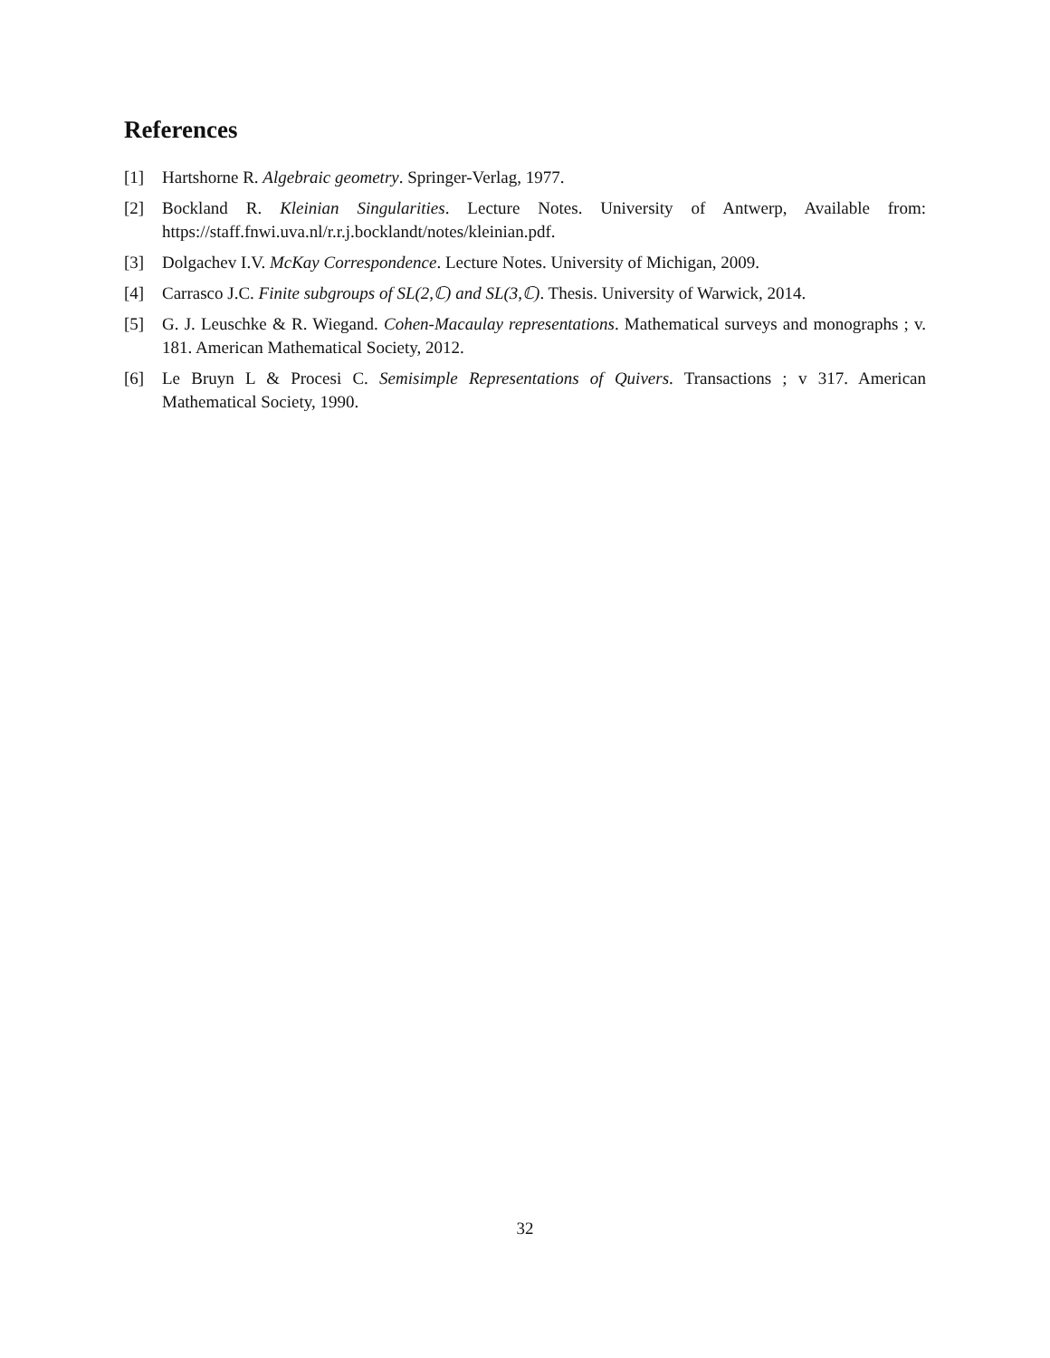References
[1] Hartshorne R. Algebraic geometry. Springer-Verlag, 1977.
[2] Bockland R. Kleinian Singularities. Lecture Notes. University of Antwerp, Available from: https://staff.fnwi.uva.nl/r.r.j.bocklandt/notes/kleinian.pdf.
[3] Dolgachev I.V. McKay Correspondence. Lecture Notes. University of Michigan, 2009.
[4] Carrasco J.C. Finite subgroups of SL(2,ℂ) and SL(3,ℂ). Thesis. University of Warwick, 2014.
[5] G. J. Leuschke & R. Wiegand. Cohen-Macaulay representations. Mathematical surveys and monographs ; v. 181. American Mathematical Society, 2012.
[6] Le Bruyn L & Procesi C. Semisimple Representations of Quivers. Transactions ; v 317. American Mathematical Society, 1990.
32